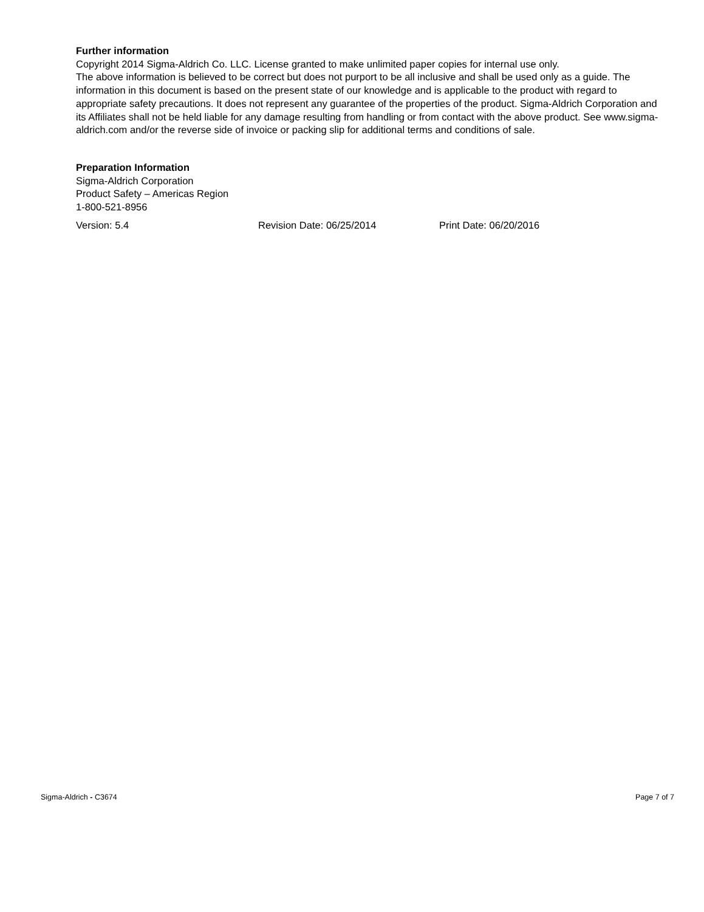Further information
Copyright 2014 Sigma-Aldrich Co. LLC. License granted to make unlimited paper copies for internal use only.
The above information is believed to be correct but does not purport to be all inclusive and shall be used only as a guide. The information in this document is based on the present state of our knowledge and is applicable to the product with regard to appropriate safety precautions. It does not represent any guarantee of the properties of the product. Sigma-Aldrich Corporation and its Affiliates shall not be held liable for any damage resulting from handling or from contact with the above product. See www.sigma-aldrich.com and/or the reverse side of invoice or packing slip for additional terms and conditions of sale.
Preparation Information
Sigma-Aldrich Corporation
Product Safety – Americas Region
1-800-521-8956
Version: 5.4 Revision Date: 06/25/2014 Print Date: 06/20/2016
Sigma-Aldrich - C3674 Page 7 of 7